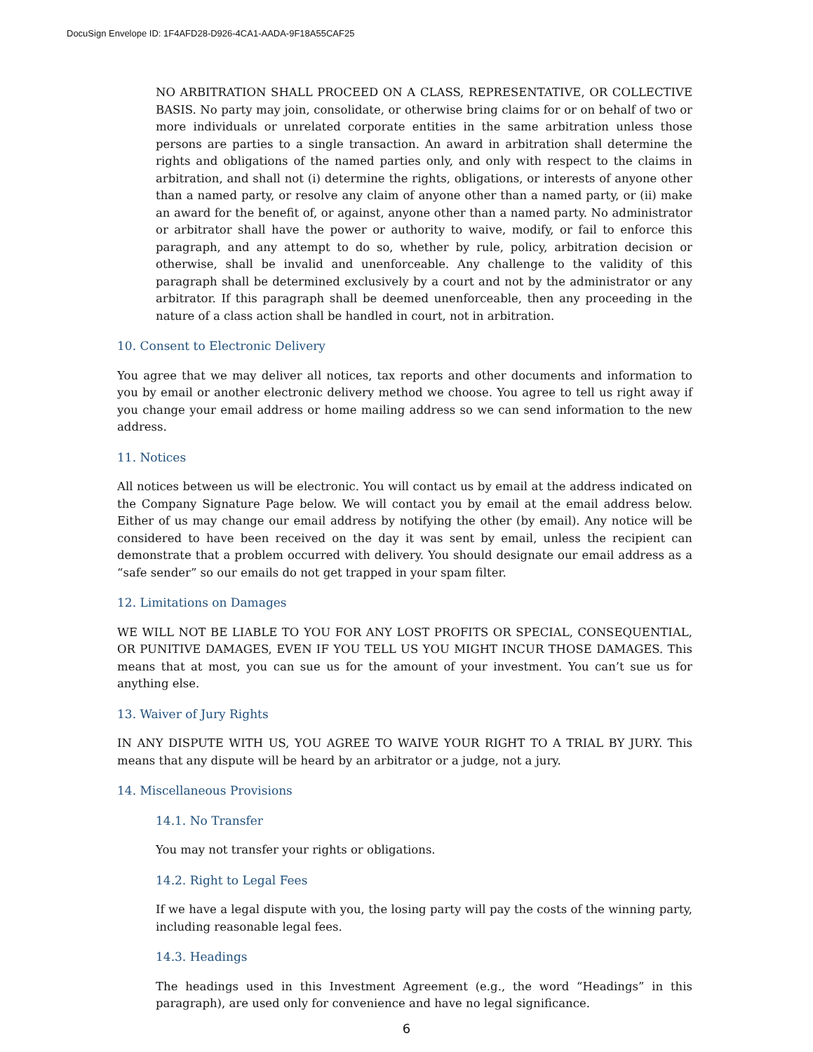DocuSign Envelope ID: 1F4AFD28-D926-4CA1-AADA-9F18A55CAF25
NO ARBITRATION SHALL PROCEED ON A CLASS, REPRESENTATIVE, OR COLLECTIVE BASIS. No party may join, consolidate, or otherwise bring claims for or on behalf of two or more individuals or unrelated corporate entities in the same arbitration unless those persons are parties to a single transaction. An award in arbitration shall determine the rights and obligations of the named parties only, and only with respect to the claims in arbitration, and shall not (i) determine the rights, obligations, or interests of anyone other than a named party, or resolve any claim of anyone other than a named party, or (ii) make an award for the benefit of, or against, anyone other than a named party. No administrator or arbitrator shall have the power or authority to waive, modify, or fail to enforce this paragraph, and any attempt to do so, whether by rule, policy, arbitration decision or otherwise, shall be invalid and unenforceable. Any challenge to the validity of this paragraph shall be determined exclusively by a court and not by the administrator or any arbitrator. If this paragraph shall be deemed unenforceable, then any proceeding in the nature of a class action shall be handled in court, not in arbitration.
10. Consent to Electronic Delivery
You agree that we may deliver all notices, tax reports and other documents and information to you by email or another electronic delivery method we choose. You agree to tell us right away if you change your email address or home mailing address so we can send information to the new address.
11. Notices
All notices between us will be electronic. You will contact us by email at the address indicated on the Company Signature Page below. We will contact you by email at the email address below. Either of us may change our email address by notifying the other (by email). Any notice will be considered to have been received on the day it was sent by email, unless the recipient can demonstrate that a problem occurred with delivery. You should designate our email address as a “safe sender” so our emails do not get trapped in your spam filter.
12. Limitations on Damages
WE WILL NOT BE LIABLE TO YOU FOR ANY LOST PROFITS OR SPECIAL, CONSEQUENTIAL, OR PUNITIVE DAMAGES, EVEN IF YOU TELL US YOU MIGHT INCUR THOSE DAMAGES. This means that at most, you can sue us for the amount of your investment. You can’t sue us for anything else.
13. Waiver of Jury Rights
IN ANY DISPUTE WITH US, YOU AGREE TO WAIVE YOUR RIGHT TO A TRIAL BY JURY. This means that any dispute will be heard by an arbitrator or a judge, not a jury.
14. Miscellaneous Provisions
14.1. No Transfer
You may not transfer your rights or obligations.
14.2. Right to Legal Fees
If we have a legal dispute with you, the losing party will pay the costs of the winning party, including reasonable legal fees.
14.3. Headings
The headings used in this Investment Agreement (e.g., the word “Headings” in this paragraph), are used only for convenience and have no legal significance.
6